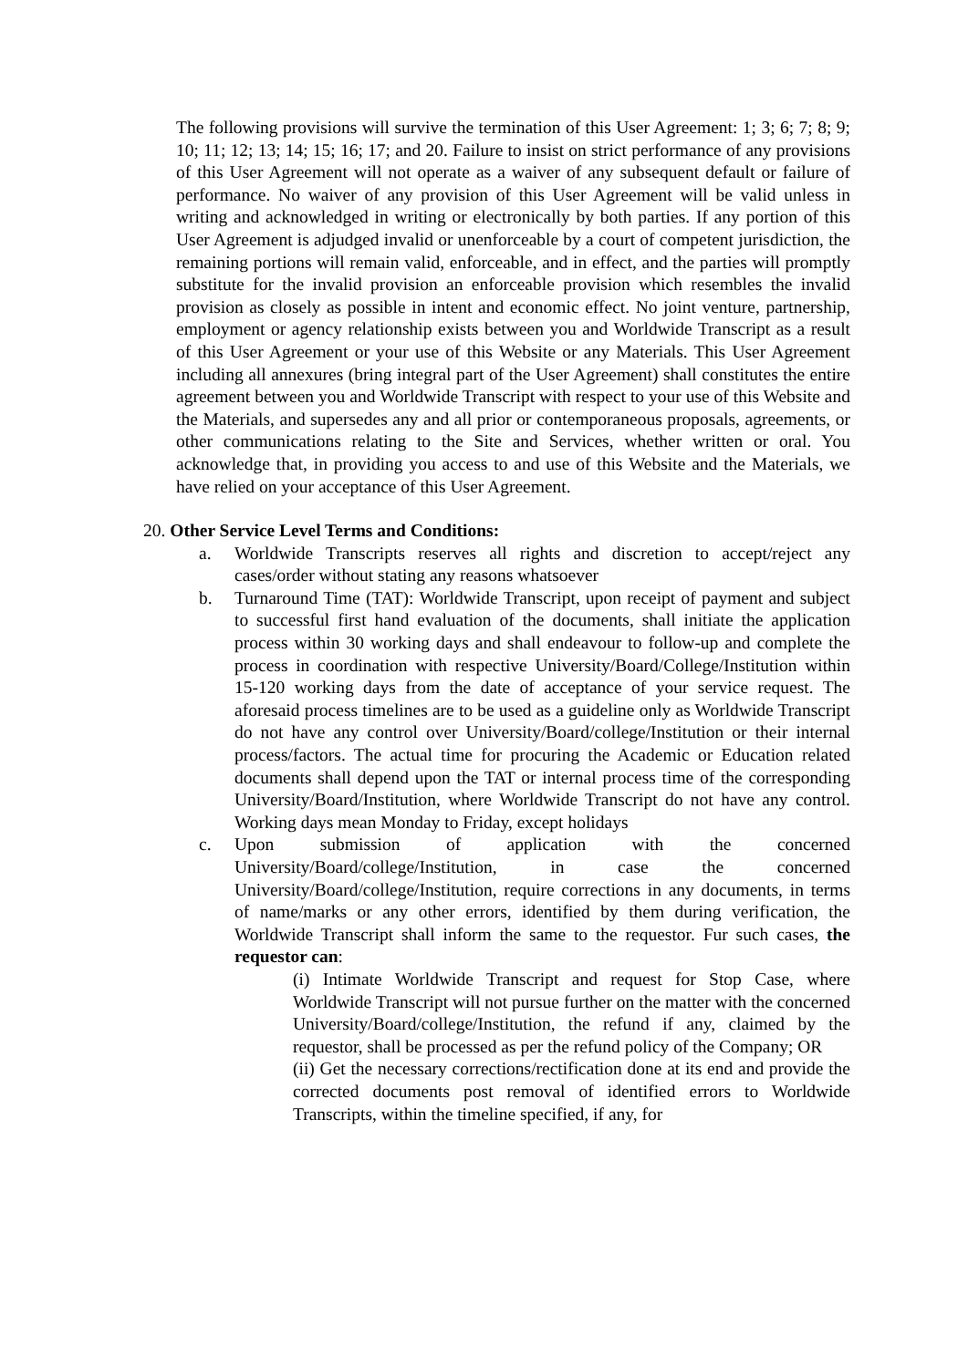The following provisions will survive the termination of this User Agreement: 1; 3; 6; 7; 8; 9; 10; 11; 12; 13; 14; 15; 16; 17; and 20. Failure to insist on strict performance of any provisions of this User Agreement will not operate as a waiver of any subsequent default or failure of performance. No waiver of any provision of this User Agreement will be valid unless in writing and acknowledged in writing or electronically by both parties. If any portion of this User Agreement is adjudged invalid or unenforceable by a court of competent jurisdiction, the remaining portions will remain valid, enforceable, and in effect, and the parties will promptly substitute for the invalid provision an enforceable provision which resembles the invalid provision as closely as possible in intent and economic effect. No joint venture, partnership, employment or agency relationship exists between you and Worldwide Transcript as a result of this User Agreement or your use of this Website or any Materials. This User Agreement including all annexures (bring integral part of the User Agreement) shall constitutes the entire agreement between you and Worldwide Transcript with respect to your use of this Website and the Materials, and supersedes any and all prior or contemporaneous proposals, agreements, or other communications relating to the Site and Services, whether written or oral. You acknowledge that, in providing you access to and use of this Website and the Materials, we have relied on your acceptance of this User Agreement.
20. Other Service Level Terms and Conditions:
a. Worldwide Transcripts reserves all rights and discretion to accept/reject any cases/order without stating any reasons whatsoever
b. Turnaround Time (TAT): Worldwide Transcript, upon receipt of payment and subject to successful first hand evaluation of the documents, shall initiate the application process within 30 working days and shall endeavour to follow-up and complete the process in coordination with respective University/Board/College/Institution within 15-120 working days from the date of acceptance of your service request. The aforesaid process timelines are to be used as a guideline only as Worldwide Transcript do not have any control over University/Board/college/Institution or their internal process/factors. The actual time for procuring the Academic or Education related documents shall depend upon the TAT or internal process time of the corresponding University/Board/Institution, where Worldwide Transcript do not have any control. Working days mean Monday to Friday, except holidays
c. Upon submission of application with the concerned University/Board/college/Institution, in case the concerned University/Board/college/Institution, require corrections in any documents, in terms of name/marks or any other errors, identified by them during verification, the Worldwide Transcript shall inform the same to the requestor. Fur such cases, the requestor can:
(i) Intimate Worldwide Transcript and request for Stop Case, where Worldwide Transcript will not pursue further on the matter with the concerned University/Board/college/Institution, the refund if any, claimed by the requestor, shall be processed as per the refund policy of the Company; OR
(ii) Get the necessary corrections/rectification done at its end and provide the corrected documents post removal of identified errors to Worldwide Transcripts, within the timeline specified, if any, for